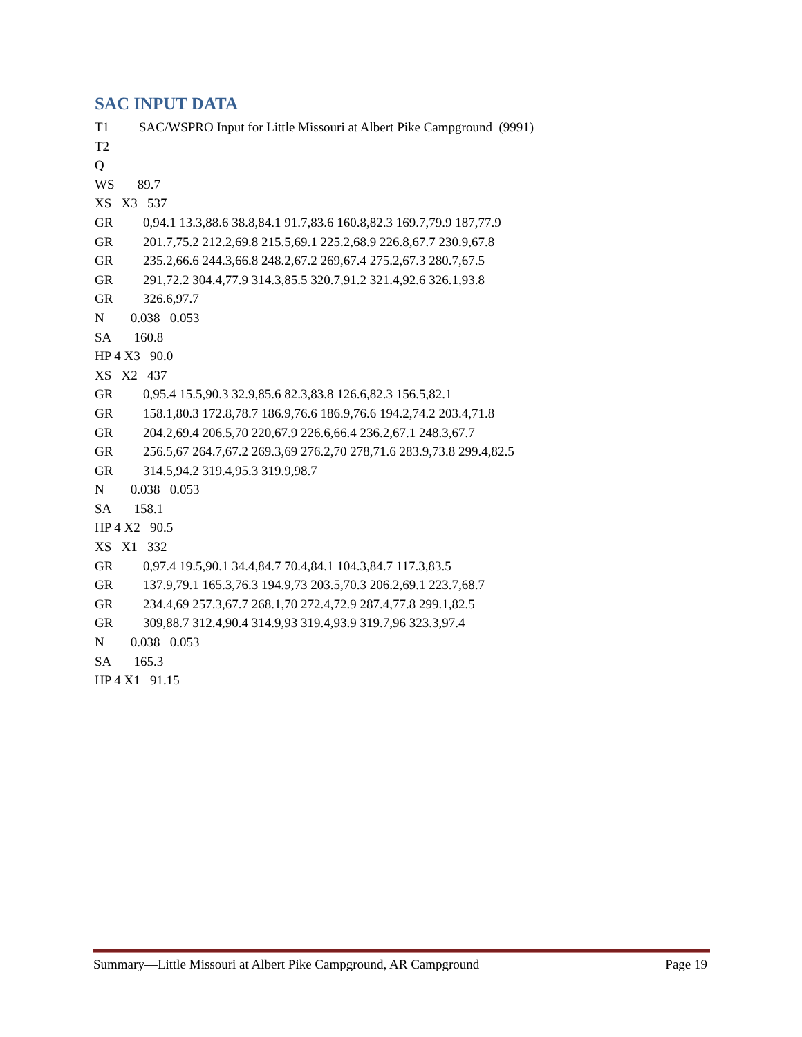SAC INPUT DATA
T1 SAC/WSPRO Input for Little Missouri at Albert Pike Campground (9991)
T2
Q
WS 89.7
XS X3 537
GR 0,94.1 13.3,88.6 38.8,84.1 91.7,83.6 160.8,82.3 169.7,79.9 187,77.9
GR 201.7,75.2 212.2,69.8 215.5,69.1 225.2,68.9 226.8,67.7 230.9,67.8
GR 235.2,66.6 244.3,66.8 248.2,67.2 269,67.4 275.2,67.3 280.7,67.5
GR 291,72.2 304.4,77.9 314.3,85.5 320.7,91.2 321.4,92.6 326.1,93.8
GR 326.6,97.7
N 0.038 0.053
SA 160.8
HP 4 X3 90.0
XS X2 437
GR 0,95.4 15.5,90.3 32.9,85.6 82.3,83.8 126.6,82.3 156.5,82.1
GR 158.1,80.3 172.8,78.7 186.9,76.6 186.9,76.6 194.2,74.2 203.4,71.8
GR 204.2,69.4 206.5,70 220,67.9 226.6,66.4 236.2,67.1 248.3,67.7
GR 256.5,67 264.7,67.2 269.3,69 276.2,70 278,71.6 283.9,73.8 299.4,82.5
GR 314.5,94.2 319.4,95.3 319.9,98.7
N 0.038 0.053
SA 158.1
HP 4 X2 90.5
XS X1 332
GR 0,97.4 19.5,90.1 34.4,84.7 70.4,84.1 104.3,84.7 117.3,83.5
GR 137.9,79.1 165.3,76.3 194.9,73 203.5,70.3 206.2,69.1 223.7,68.7
GR 234.4,69 257.3,67.7 268.1,70 272.4,72.9 287.4,77.8 299.1,82.5
GR 309,88.7 312.4,90.4 314.9,93 319.4,93.9 319.7,96 323.3,97.4
N 0.038 0.053
SA 165.3
HP 4 X1 91.15
Summary—Little Missouri at Albert Pike Campground, AR Campground Page 19